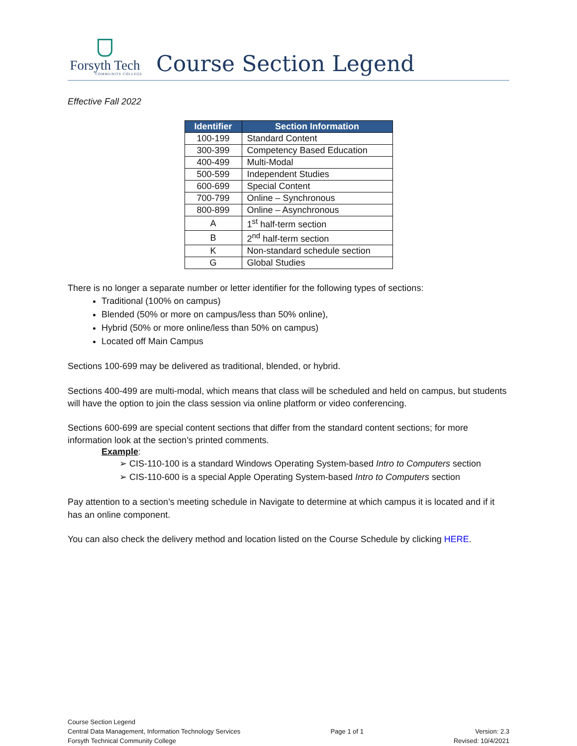Forsyth Tech
COMMUNITY COLLEGE
Course Section Legend
Effective Fall 2022
| Identifier | Section Information |
| --- | --- |
| 100-199 | Standard Content |
| 300-399 | Competency Based Education |
| 400-499 | Multi-Modal |
| 500-599 | Independent Studies |
| 600-699 | Special Content |
| 700-799 | Online – Synchronous |
| 800-899 | Online – Asynchronous |
| A | 1<sup>st</sup> half-term section |
| B | 2<sup>nd</sup> half-term section |
| K | Non-standard schedule section |
| G | Global Studies |
There is no longer a separate number or letter identifier for the following types of sections:
Traditional (100% on campus)
Blended (50% or more on campus/less than 50% online),
Hybrid (50% or more online/less than 50% on campus)
Located off Main Campus
Sections 100-699 may be delivered as traditional, blended, or hybrid.
Sections 400-499 are multi-modal, which means that class will be scheduled and held on campus, but students will have the option to join the class session via online platform or video conferencing.
Sections 600-699 are special content sections that differ from the standard content sections; for more information look at the section’s printed comments.
Example:
➢ CIS-110-100 is a standard Windows Operating System-based Intro to Computers section
➢ CIS-110-600 is a special Apple Operating System-based Intro to Computers section
Pay attention to a section’s meeting schedule in Navigate to determine at which campus it is located and if it has an online component.
You can also check the delivery method and location listed on the Course Schedule by clicking HERE.
Course Section Legend
Central Data Management, Information Technology Services
Forsyth Technical Community College
Page 1 of 1
Version: 2.3
Revised: 10/4/2021